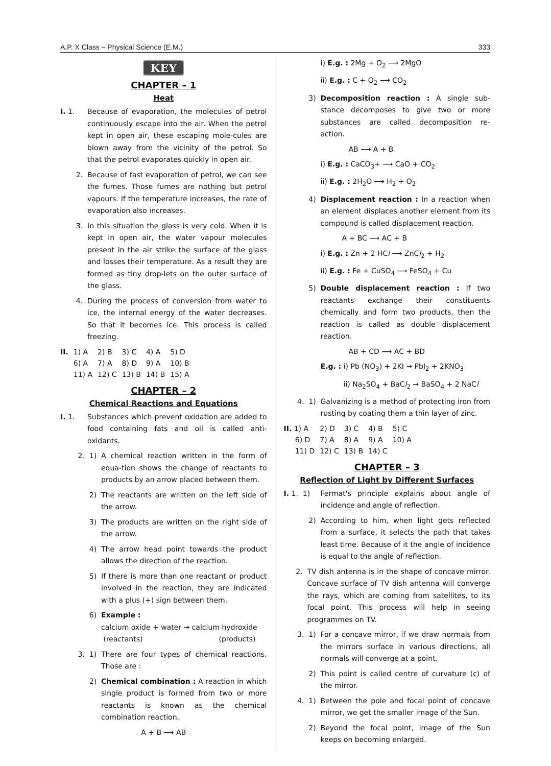A.P. X Class – Physical Science (E.M.) 333
KEY
CHAPTER – 1
Heat
I. 1. Because of evaporation, the molecules of petrol continuously escape into the air. When the petrol kept in open air, these escaping mole-cules are blown away from the vicinity of the petrol. So that the petrol evaporates quickly in open air.
2. Because of fast evaporation of petrol, we can see the fumes. Those fumes are nothing but petrol vapours. If the temperature increases, the rate of evaporation also increases.
3. In this situation the glass is very cold. When it is kept in open air, the water vapour molecules present in the air strike the surface of the glass and losses their temperature. As a result they are formed as tiny drop-lets on the outer surface of the glass.
4. During the process of conversion from water to ice, the internal energy of the water decreases. So that it becomes ice. This process is called freezing.
| II. | 1) A | 2) B | 3) C | 4) A | 5) D |
| | 6) A | 7) A | 8) D | 9) A | 10) B |
| | 11) A | 12) C | 13) B | 14) B | 15) A |
CHAPTER – 2
Chemical Reactions and Equations
I. 1. Substances which prevent oxidation are added to food containing fats and oil is called anti-oxidants.
2. 1) A chemical reaction written in the form of equa-tion shows the change of reactants to products by an arrow placed between them.
2) The reactants are written on the left side of the arrow.
3) The products are written on the right side of the arrow.
4) The arrow head point towards the product allows the direction of the reaction.
5) If there is more than one reactant or product involved in the reaction, they are indicated with a plus (+) sign between them.
6) Example :
calcium oxide + water → calcium hydroxide
(reactants) (products)
3. 1) There are four types of chemical reactions. Those are :
2) Chemical combination : A reaction in which single product is formed from two or more reactants is known as the chemical combination reaction.
A + B ⟶ AB
i) E.g. : 2Mg + O<sub>2</sub> ⟶ 2MgO
ii) E.g. : C + O<sub>2</sub> ⟶ CO<sub>2</sub>
3) Decomposition reaction : A single sub- stance decomposes to give two or more substances are called decomposition re- action.
AB ⟶ A + B
i) E.g. : CaCO<sub>3</sub>+ ⟶ CaO + CO<sub>2</sub>
ii) E.g. : 2H<sub>2</sub>O ⟶ H<sub>2</sub> + O<sub>2</sub>
4) Displacement reaction : In a reaction when an element displaces another element from its compound is called displacement reaction.
A + BC ⟶ AC + B
i) E.g. : Zn + 2 HCl ⟶ ZnCl<sub>2</sub> + H<sub>2</sub>
ii) E.g. : Fe + CuSO<sub>4</sub> ⟶ FeSO<sub>4</sub> + Cu
5) Double displacement reaction : If two reactants exchange their constituents chemically and form two products, then the reaction is called as double displacement reaction.
AB + CD ⟶ AC + BD
E.g. : i) Pb (NO<sub>3</sub>) + 2KI → PbI<sub>2</sub> + 2KNO<sub>3</sub>
ii) Na<sub>2</sub>SO<sub>4</sub> + BaCl<sub>2</sub> → BaSO<sub>4</sub> + 2 NaCl
4. 1) Galvanizing is a method of protecting iron from rusting by coating them a thin layer of zinc.
| II. 1) A | 2) D | 3) C | 4) B | 5) C |
| 6) D | 7) A | 8) A | 9) A | 10) A |
| 11) D | 12) C | 13) B | 14) C | |
CHAPTER – 3
Reflection of Light by Different Surfaces
I. 1. 1) Fermat's principle explains about angle of incidence and angle of reflection.
2) According to him, when light gets reflected from a surface, it selects the path that takes least time. Because of it the angle of incidence is equal to the angle of reflection.
2. TV dish antenna is in the shape of concave mirror. Concave surface of TV dish antenna will converge the rays, which are coming from satellites, to its focal point. This process will help in seeing programmes on TV.
3. 1) For a concave mirror, if we draw normals from the mirrors surface in various directions, all normals will converge at a point.
2) This point is called centre of curvature (c) of the mirror.
4. 1) Between the pole and focal point of concave mirror, we get the smaller image of the Sun.
2) Beyond the focal point, image of the Sun keeps on becoming enlarged.